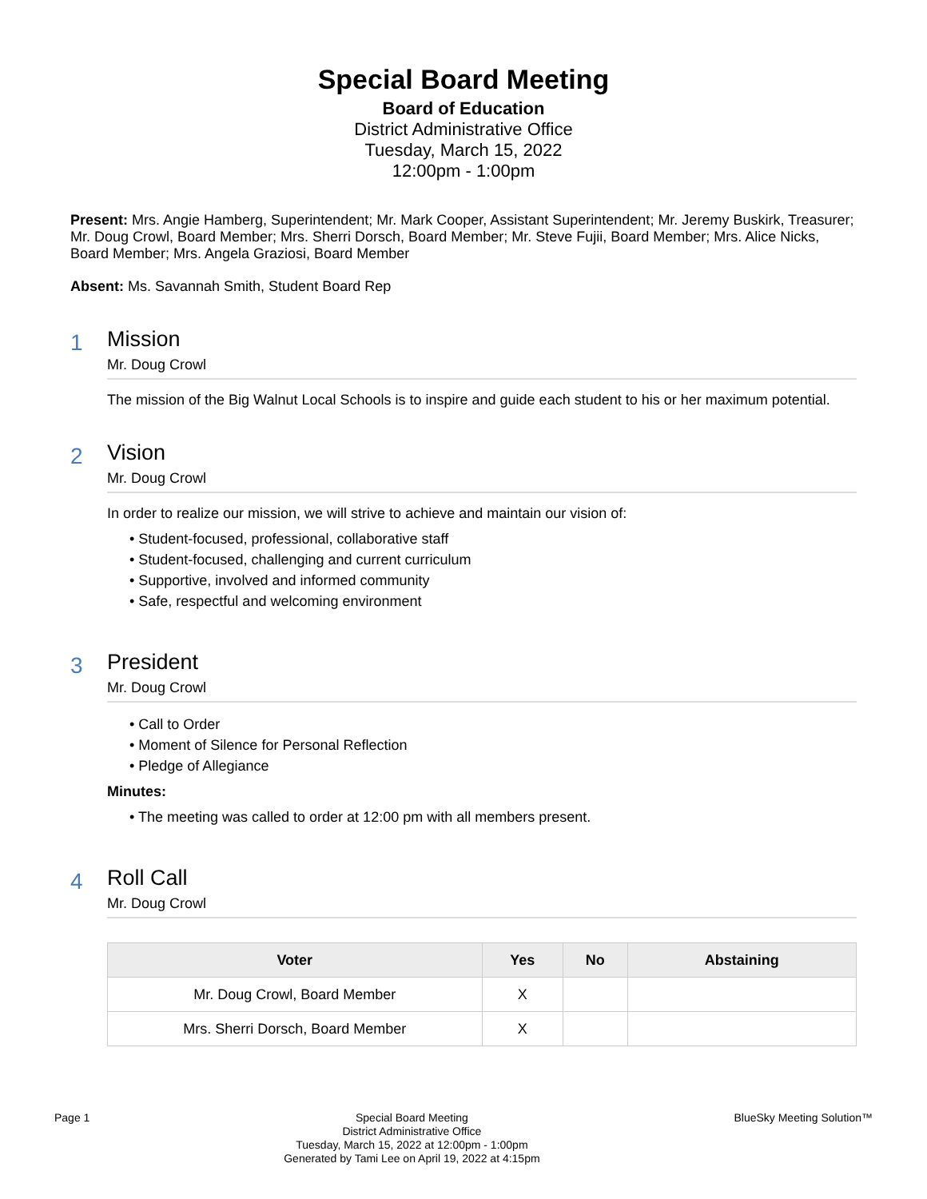Special Board Meeting
Board of Education
District Administrative Office
Tuesday, March 15, 2022
12:00pm - 1:00pm
Present: Mrs. Angie Hamberg, Superintendent; Mr. Mark Cooper, Assistant Superintendent; Mr. Jeremy Buskirk, Treasurer; Mr. Doug Crowl, Board Member; Mrs. Sherri Dorsch, Board Member; Mr. Steve Fujii, Board Member; Mrs. Alice Nicks, Board Member; Mrs. Angela Graziosi, Board Member
Absent: Ms. Savannah Smith, Student Board Rep
1
Mission
Mr. Doug Crowl
The mission of the Big Walnut Local Schools is to inspire and guide each student to his or her maximum potential.
2
Vision
Mr. Doug Crowl
In order to realize our mission, we will strive to achieve and maintain our vision of:
• Student-focused, professional, collaborative staff
• Student-focused, challenging and current curriculum
• Supportive, involved and informed community
• Safe, respectful and welcoming environment
3
President
Mr. Doug Crowl
• Call to Order
• Moment of Silence for Personal Reflection
• Pledge of Allegiance
Minutes:
• The meeting was called to order at 12:00 pm with all members present.
4
Roll Call
Mr. Doug Crowl
| Voter | Yes | No | Abstaining |
| --- | --- | --- | --- |
| Mr. Doug Crowl, Board Member | X | | |
| Mrs. Sherri Dorsch, Board Member | X | | |
Page 1 Special Board Meeting
District Administrative Office
Tuesday, March 15, 2022 at 12:00pm - 1:00pm
Generated by Tami Lee on April 19, 2022 at 4:15pm
BlueSky Meeting Solution™